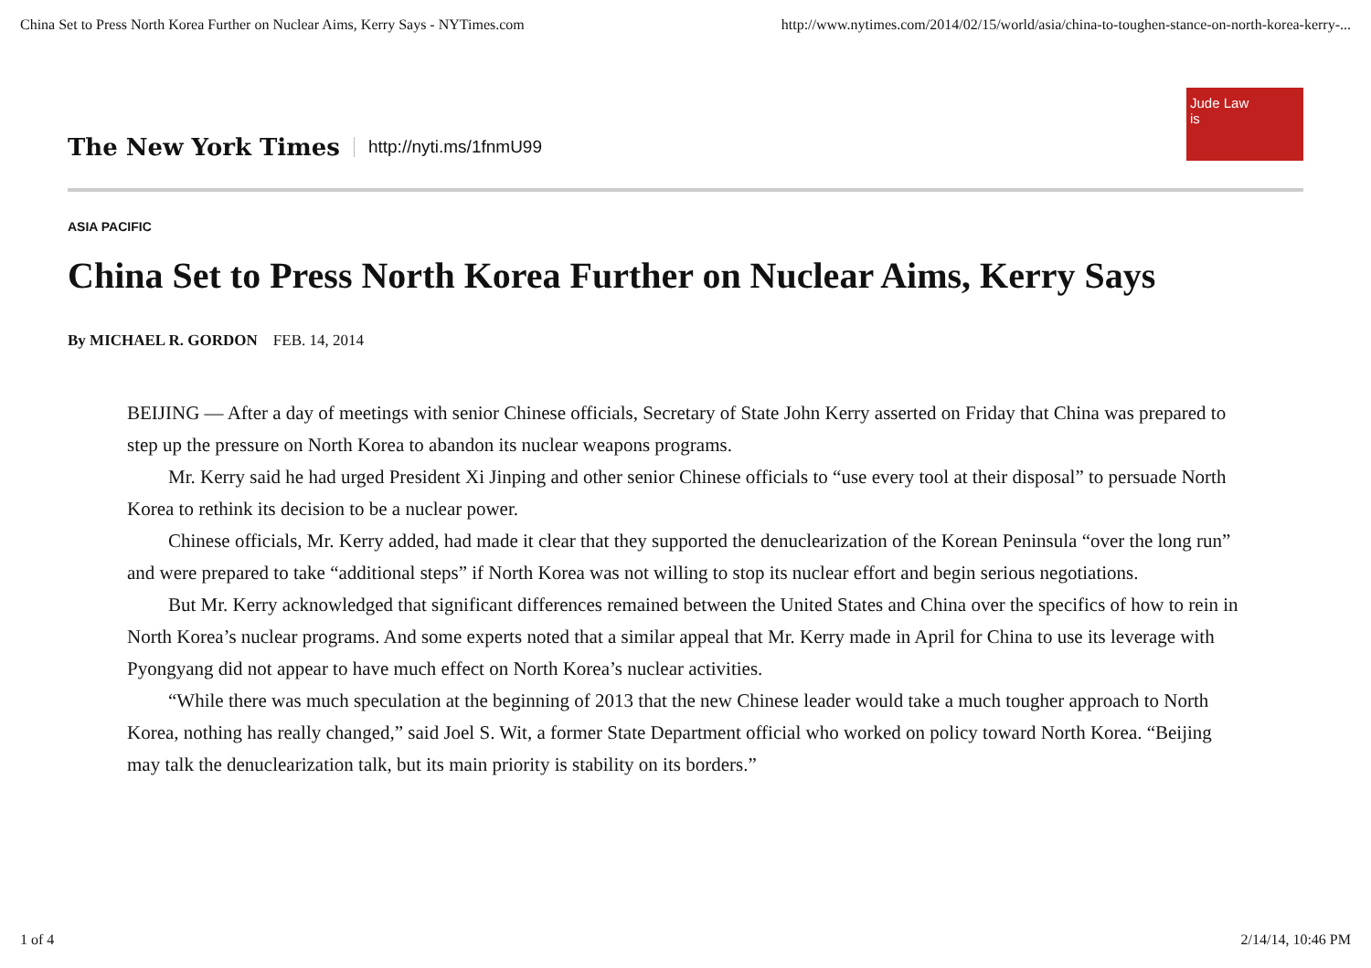China Set to Press North Korea Further on Nuclear Aims, Kerry Says - NYTimes.com http://www.nytimes.com/2014/02/15/world/asia/china-to-toughen-stance-on-north-korea-kerry-...
The New York Times http://nyti.ms/1fnmU99
Jude Law
is
ASIA PACIFIC
China Set to Press North Korea Further on Nuclear Aims, Kerry Says
By MICHAEL R. GORDON FEB. 14, 2014
BEIJING — After a day of meetings with senior Chinese officials, Secretary of State John Kerry asserted on Friday that China was prepared to step up the pressure on North Korea to abandon its nuclear weapons programs.
Mr. Kerry said he had urged President Xi Jinping and other senior Chinese officials to “use every tool at their disposal” to persuade North Korea to rethink its decision to be a nuclear power.
Chinese officials, Mr. Kerry added, had made it clear that they supported the denuclearization of the Korean Peninsula “over the long run” and were prepared to take “additional steps” if North Korea was not willing to stop its nuclear effort and begin serious negotiations.
But Mr. Kerry acknowledged that significant differences remained between the United States and China over the specifics of how to rein in North Korea’s nuclear programs. And some experts noted that a similar appeal that Mr. Kerry made in April for China to use its leverage with Pyongyang did not appear to have much effect on North Korea’s nuclear activities.
“While there was much speculation at the beginning of 2013 that the new Chinese leader would take a much tougher approach to North Korea, nothing has really changed,” said Joel S. Wit, a former State Department official who worked on policy toward North Korea. “Beijing may talk the denuclearization talk, but its main priority is stability on its borders.”
1 of 4 2/14/14, 10:46 PM